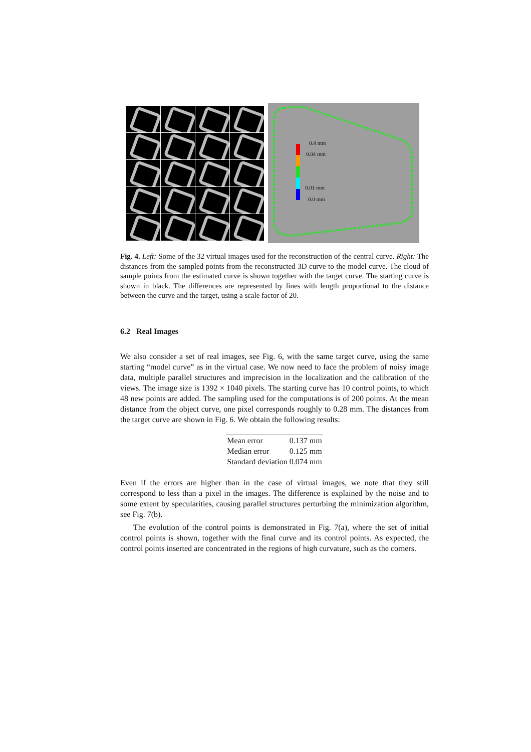0.4 mm
0.04 mm
0.01 mm
0.0 mm
Fig. 4. Left: Some of the 32 virtual images used for the reconstruction of the central curve. Right: The distances from the sampled points from the reconstructed 3D curve to the model curve. The cloud of sample points from the estimated curve is shown together with the target curve. The starting curve is shown in black. The differences are represented by lines with length proportional to the distance between the curve and the target, using a scale factor of 20.
6.2 Real Images
We also consider a set of real images, see Fig. 6, with the same target curve, using the same starting “model curve” as in the virtual case. We now need to face the problem of noisy image data, multiple parallel structures and imprecision in the localization and the calibration of the views. The image size is 1392 × 1040 pixels. The starting curve has 10 control points, to which 48 new points are added. The sampling used for the computations is of 200 points. At the mean distance from the object curve, one pixel corresponds roughly to 0.28 mm. The distances from the target curve are shown in Fig. 6. We obtain the following results:
| Mean error | 0.137 mm |
| Median error | 0.125 mm |
| Standard deviation | 0.074 mm |
Even if the errors are higher than in the case of virtual images, we note that they still correspond to less than a pixel in the images. The difference is explained by the noise and to some extent by specularities, causing parallel structures perturbing the minimization algorithm, see Fig. 7(b).
The evolution of the control points is demonstrated in Fig. 7(a), where the set of initial control points is shown, together with the final curve and its control points. As expected, the control points inserted are concentrated in the regions of high curvature, such as the corners.